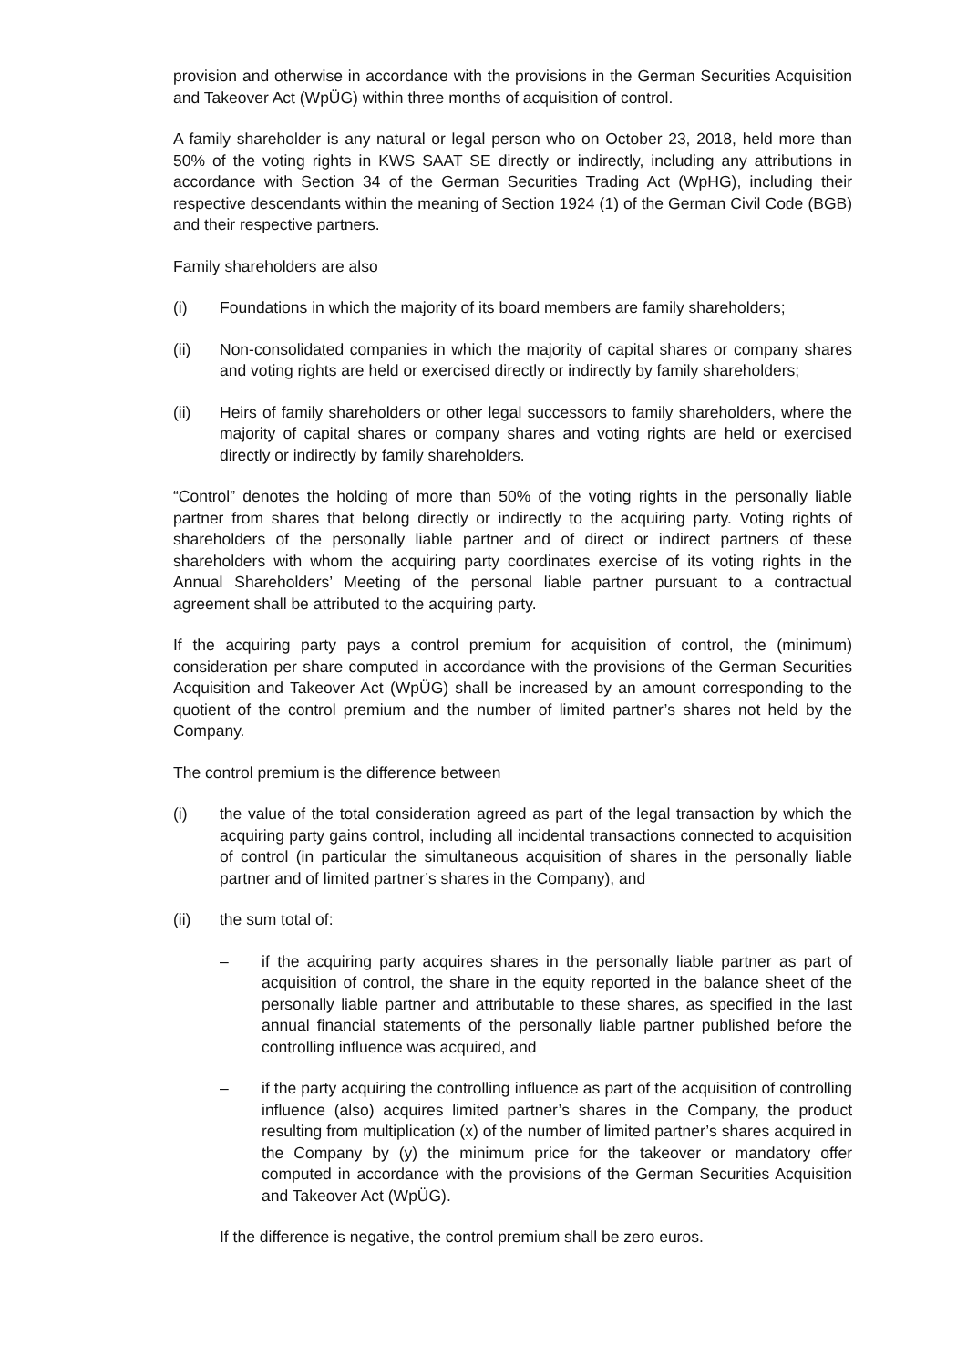provision and otherwise in accordance with the provisions in the German Securities Acquisition and Takeover Act (WpÜG) within three months of acquisition of control.
A family shareholder is any natural or legal person who on October 23, 2018, held more than 50% of the voting rights in KWS SAAT SE directly or indirectly, including any attributions in accordance with Section 34 of the German Securities Trading Act (WpHG), including their respective descendants within the meaning of Section 1924 (1) of the German Civil Code (BGB) and their respective partners.
Family shareholders are also
(i) Foundations in which the majority of its board members are family shareholders;
(ii) Non-consolidated companies in which the majority of capital shares or company shares and voting rights are held or exercised directly or indirectly by family shareholders;
(ii) Heirs of family shareholders or other legal successors to family shareholders, where the majority of capital shares or company shares and voting rights are held or exercised directly or indirectly by family shareholders.
“Control” denotes the holding of more than 50% of the voting rights in the personally liable partner from shares that belong directly or indirectly to the acquiring party. Voting rights of shareholders of the personally liable partner and of direct or indirect partners of these shareholders with whom the acquiring party coordinates exercise of its voting rights in the Annual Shareholders’ Meeting of the personal liable partner pursuant to a contractual agreement shall be attributed to the acquiring party.
If the acquiring party pays a control premium for acquisition of control, the (minimum) consideration per share computed in accordance with the provisions of the German Securities Acquisition and Takeover Act (WpÜG) shall be increased by an amount corresponding to the quotient of the control premium and the number of limited partner’s shares not held by the Company.
The control premium is the difference between
(i) the value of the total consideration agreed as part of the legal transaction by which the acquiring party gains control, including all incidental transactions connected to acquisition of control (in particular the simultaneous acquisition of shares in the personally liable partner and of limited partner’s shares in the Company), and
(ii) the sum total of:
– if the acquiring party acquires shares in the personally liable partner as part of acquisition of control, the share in the equity reported in the balance sheet of the personally liable partner and attributable to these shares, as specified in the last annual financial statements of the personally liable partner published before the controlling influence was acquired, and
– if the party acquiring the controlling influence as part of the acquisition of controlling influence (also) acquires limited partner’s shares in the Company, the product resulting from multiplication (x) of the number of limited partner’s shares acquired in the Company by (y) the minimum price for the takeover or mandatory offer computed in accordance with the provisions of the German Securities Acquisition and Takeover Act (WpÜG).
If the difference is negative, the control premium shall be zero euros.